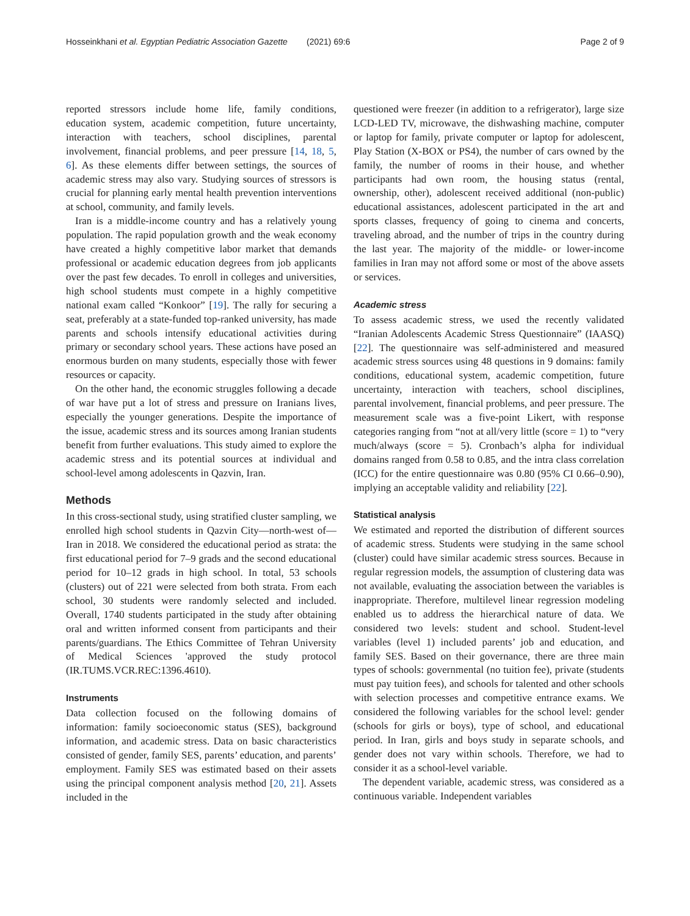Hosseinkhani et al. Egyptian Pediatric Association Gazette (2021) 69:6 Page 2 of 9
reported stressors include home life, family conditions, education system, academic competition, future uncertainty, interaction with teachers, school disciplines, parental involvement, financial problems, and peer pressure [14, 18, 5, 6]. As these elements differ between settings, the sources of academic stress may also vary. Studying sources of stressors is crucial for planning early mental health prevention interventions at school, community, and family levels.
Iran is a middle-income country and has a relatively young population. The rapid population growth and the weak economy have created a highly competitive labor market that demands professional or academic education degrees from job applicants over the past few decades. To enroll in colleges and universities, high school students must compete in a highly competitive national exam called “Konkoor” [19]. The rally for securing a seat, preferably at a state-funded top-ranked university, has made parents and schools intensify educational activities during primary or secondary school years. These actions have posed an enormous burden on many students, especially those with fewer resources or capacity.
On the other hand, the economic struggles following a decade of war have put a lot of stress and pressure on Iranians lives, especially the younger generations. Despite the importance of the issue, academic stress and its sources among Iranian students benefit from further evaluations. This study aimed to explore the academic stress and its potential sources at individual and school-level among adolescents in Qazvin, Iran.
Methods
In this cross-sectional study, using stratified cluster sampling, we enrolled high school students in Qazvin City—north-west of—Iran in 2018. We considered the educational period as strata: the first educational period for 7–9 grads and the second educational period for 10–12 grads in high school. In total, 53 schools (clusters) out of 221 were selected from both strata. From each school, 30 students were randomly selected and included. Overall, 1740 students participated in the study after obtaining oral and written informed consent from participants and their parents/guardians. The Ethics Committee of Tehran University of Medical Sciences 'approved the study protocol (IR.TUMS.VCR.REC:1396.4610).
Instruments
Data collection focused on the following domains of information: family socioeconomic status (SES), background information, and academic stress. Data on basic characteristics consisted of gender, family SES, parents’ education, and parents’ employment. Family SES was estimated based on their assets using the principal component analysis method [20, 21]. Assets included in the
questioned were freezer (in addition to a refrigerator), large size LCD-LED TV, microwave, the dishwashing machine, computer or laptop for family, private computer or laptop for adolescent, Play Station (X-BOX or PS4), the number of cars owned by the family, the number of rooms in their house, and whether participants had own room, the housing status (rental, ownership, other), adolescent received additional (non-public) educational assistances, adolescent participated in the art and sports classes, frequency of going to cinema and concerts, traveling abroad, and the number of trips in the country during the last year. The majority of the middle- or lower-income families in Iran may not afford some or most of the above assets or services.
Academic stress
To assess academic stress, we used the recently validated “Iranian Adolescents Academic Stress Questionnaire” (IAASQ) [22]. The questionnaire was self-administered and measured academic stress sources using 48 questions in 9 domains: family conditions, educational system, academic competition, future uncertainty, interaction with teachers, school disciplines, parental involvement, financial problems, and peer pressure. The measurement scale was a five-point Likert, with response categories ranging from “not at all/very little (score = 1) to “very much/always (score = 5). Cronbach’s alpha for individual domains ranged from 0.58 to 0.85, and the intra class correlation (ICC) for the entire questionnaire was 0.80 (95% CI 0.66–0.90), implying an acceptable validity and reliability [22].
Statistical analysis
We estimated and reported the distribution of different sources of academic stress. Students were studying in the same school (cluster) could have similar academic stress sources. Because in regular regression models, the assumption of clustering data was not available, evaluating the association between the variables is inappropriate. Therefore, multilevel linear regression modeling enabled us to address the hierarchical nature of data. We considered two levels: student and school. Student-level variables (level 1) included parents’ job and education, and family SES. Based on their governance, there are three main types of schools: governmental (no tuition fee), private (students must pay tuition fees), and schools for talented and other schools with selection processes and competitive entrance exams. We considered the following variables for the school level: gender (schools for girls or boys), type of school, and educational period. In Iran, girls and boys study in separate schools, and gender does not vary within schools. Therefore, we had to consider it as a school-level variable.
The dependent variable, academic stress, was considered as a continuous variable. Independent variables